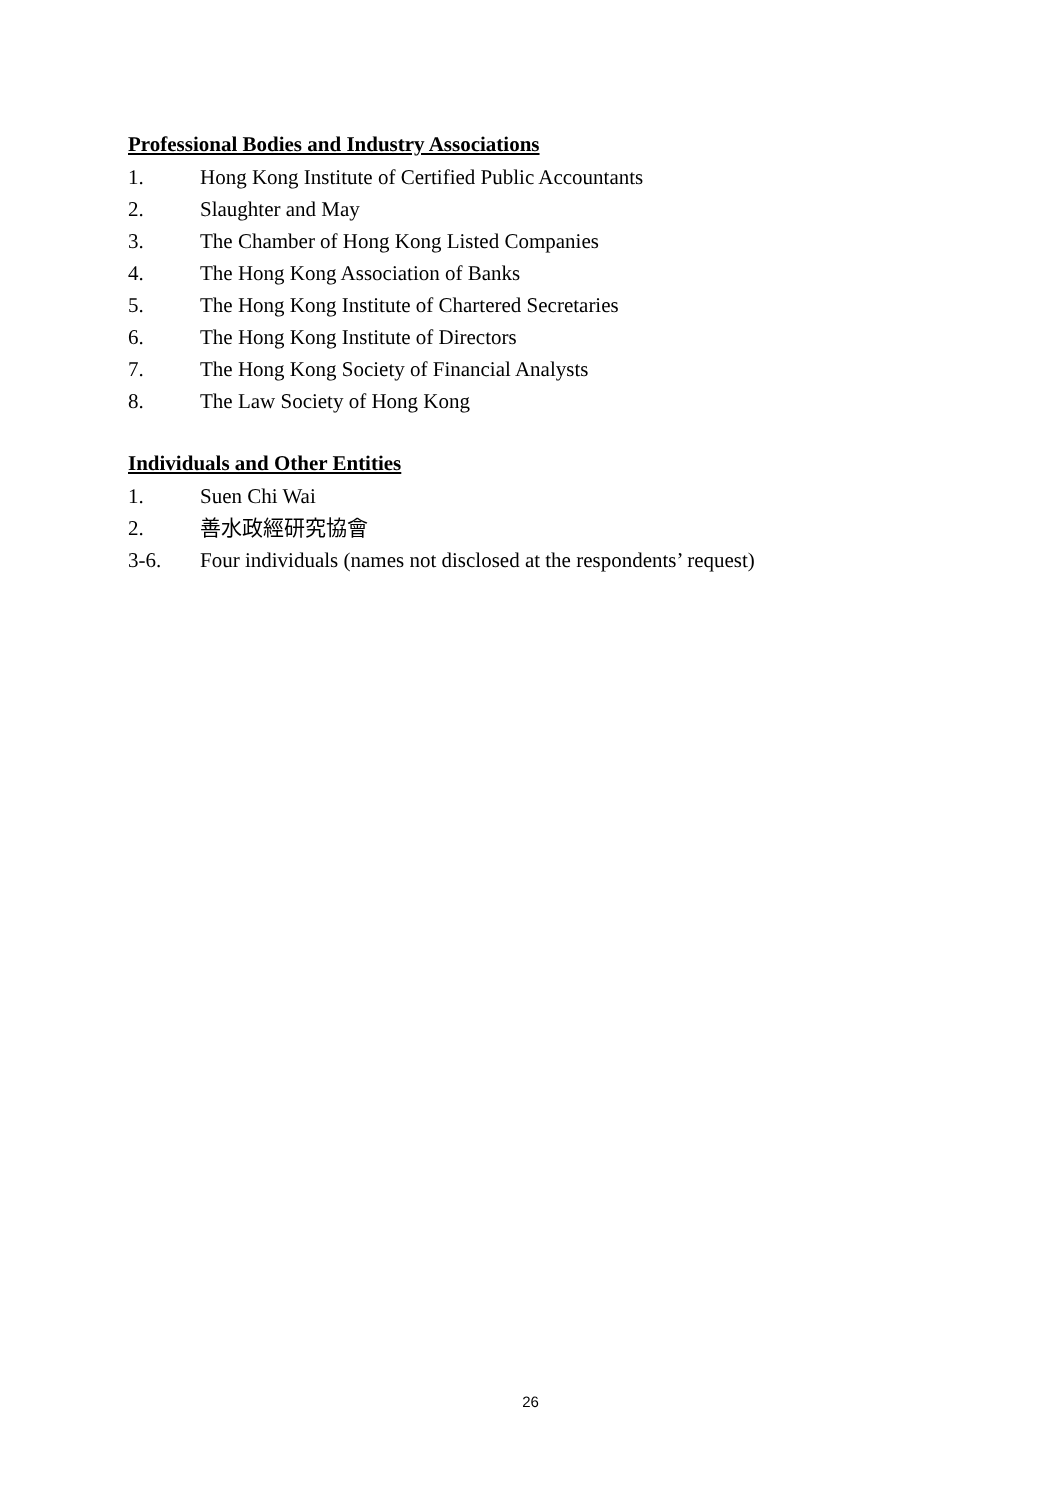Professional Bodies and Industry Associations
1. Hong Kong Institute of Certified Public Accountants
2. Slaughter and May
3. The Chamber of Hong Kong Listed Companies
4. The Hong Kong Association of Banks
5. The Hong Kong Institute of Chartered Secretaries
6. The Hong Kong Institute of Directors
7. The Hong Kong Society of Financial Analysts
8. The Law Society of Hong Kong
Individuals and Other Entities
1. Suen Chi Wai
2. 善水政經研究協會
3-6. Four individuals (names not disclosed at the respondents’ request)
26